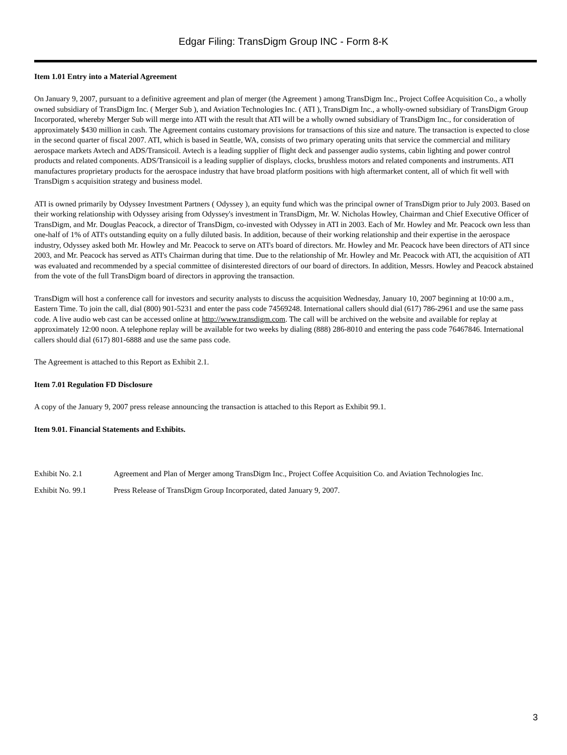Edgar Filing: TransDigm Group INC - Form 8-K
Item 1.01 Entry into a Material Agreement
On January 9, 2007, pursuant to a definitive agreement and plan of merger (the Agreement ) among TransDigm Inc., Project Coffee Acquisition Co., a wholly owned subsidiary of TransDigm Inc. ( Merger Sub ), and Aviation Technologies Inc. ( ATI ), TransDigm Inc., a wholly-owned subsidiary of TransDigm Group Incorporated, whereby Merger Sub will merge into ATI with the result that ATI will be a wholly owned subsidiary of TransDigm Inc., for consideration of approximately $430 million in cash. The Agreement contains customary provisions for transactions of this size and nature. The transaction is expected to close in the second quarter of fiscal 2007. ATI, which is based in Seattle, WA, consists of two primary operating units that service the commercial and military aerospace markets Avtech and ADS/Transicoil. Avtech is a leading supplier of flight deck and passenger audio systems, cabin lighting and power control products and related components. ADS/Transicoil is a leading supplier of displays, clocks, brushless motors and related components and instruments. ATI manufactures proprietary products for the aerospace industry that have broad platform positions with high aftermarket content, all of which fit well with TransDigm s acquisition strategy and business model.
ATI is owned primarily by Odyssey Investment Partners ( Odyssey ), an equity fund which was the principal owner of TransDigm prior to July 2003. Based on their working relationship with Odyssey arising from Odyssey's investment in TransDigm, Mr. W. Nicholas Howley, Chairman and Chief Executive Officer of TransDigm, and Mr. Douglas Peacock, a director of TransDigm, co-invested with Odyssey in ATI in 2003. Each of Mr. Howley and Mr. Peacock own less than one-half of 1% of ATI's outstanding equity on a fully diluted basis. In addition, because of their working relationship and their expertise in the aerospace industry, Odyssey asked both Mr. Howley and Mr. Peacock to serve on ATI's board of directors. Mr. Howley and Mr. Peacock have been directors of ATI since 2003, and Mr. Peacock has served as ATI's Chairman during that time. Due to the relationship of Mr. Howley and Mr. Peacock with ATI, the acquisition of ATI was evaluated and recommended by a special committee of disinterested directors of our board of directors. In addition, Messrs. Howley and Peacock abstained from the vote of the full TransDigm board of directors in approving the transaction.
TransDigm will host a conference call for investors and security analysts to discuss the acquisition Wednesday, January 10, 2007 beginning at 10:00 a.m., Eastern Time. To join the call, dial (800) 901-5231 and enter the pass code 74569248. International callers should dial (617) 786-2961 and use the same pass code. A live audio web cast can be accessed online at http://www.transdigm.com. The call will be archived on the website and available for replay at approximately 12:00 noon. A telephone replay will be available for two weeks by dialing (888) 286-8010 and entering the pass code 76467846. International callers should dial (617) 801-6888 and use the same pass code.
The Agreement is attached to this Report as Exhibit 2.1.
Item 7.01 Regulation FD Disclosure
A copy of the January 9, 2007 press release announcing the transaction is attached to this Report as Exhibit 99.1.
Item 9.01. Financial Statements and Exhibits.
| Exhibit No. 2.1 | Agreement and Plan of Merger among TransDigm Inc., Project Coffee Acquisition Co. and Aviation Technologies Inc. |
| Exhibit No. 99.1 | Press Release of TransDigm Group Incorporated, dated January 9, 2007. |
3